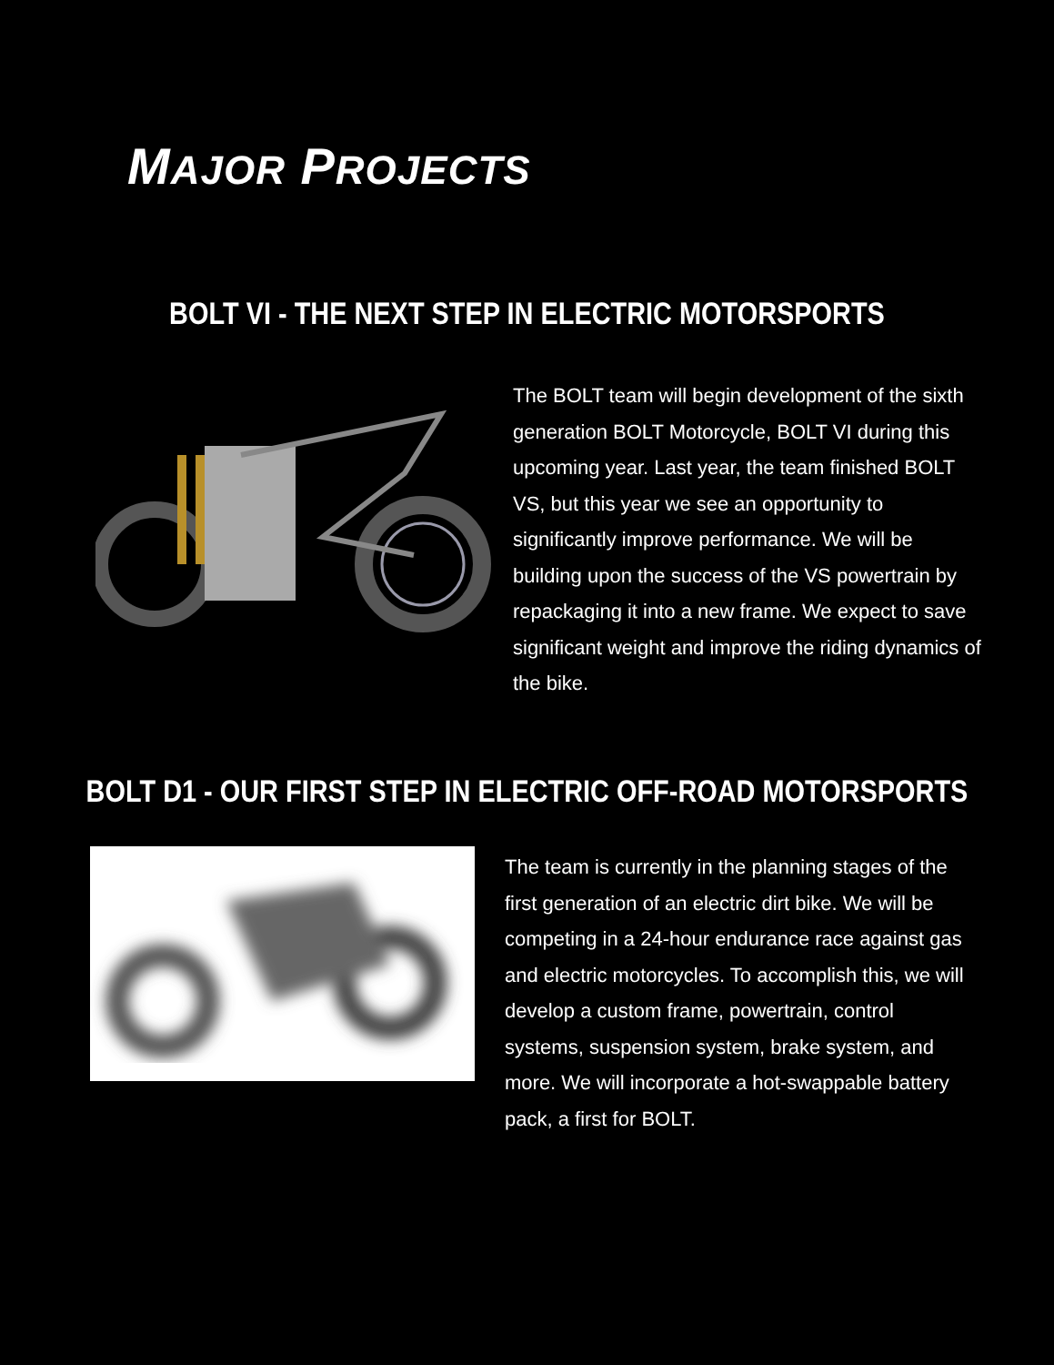MAJOR PROJECTS
BOLT VI - THE NEXT STEP IN ELECTRIC MOTORSPORTS
The BOLT team will begin development of the sixth generation BOLT Motorcycle, BOLT VI during this upcoming year. Last year, the team finished BOLT VS, but this year we see an opportunity to significantly improve performance. We will be building upon the success of the VS powertrain by repackaging it into a new frame. We expect to save significant weight and improve the riding dynamics of the bike.
BOLT D1 - OUR FIRST STEP IN ELECTRIC OFF-ROAD MOTORSPORTS
The team is currently in the planning stages of the first generation of an electric dirt bike. We will be competing in a 24-hour endurance race against gas and electric motorcycles. To accomplish this, we will develop a custom frame, powertrain, control systems, suspension system, brake system, and more. We will incorporate a hot-swappable battery pack, a first for BOLT.